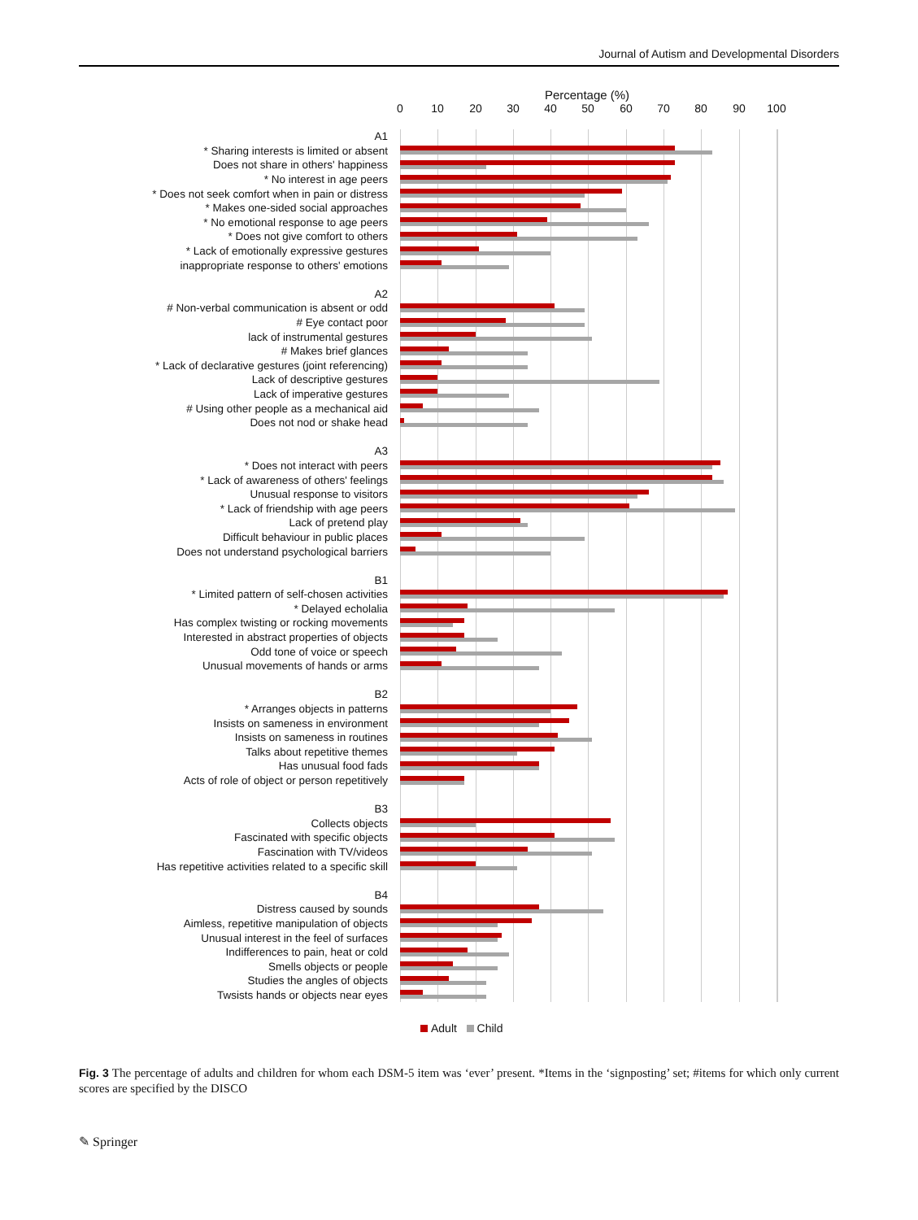Journal of Autism and Developmental Disorders
Percentage (%)
0 10 20 30 40 50 60 70 80 90 100
A1
* Sharing interests is limited or absent
Does not share in others' happiness
* No interest in age peers
* Does not seek comfort when in pain or distress
* Makes one-sided social approaches
* No emotional response to age peers
* Does not give comfort to others
* Lack of emotionally expressive gestures
inappropriate response to others' emotions
A2
# Non-verbal communication is absent or odd
# Eye contact poor
lack of instrumental gestures
# Makes brief glances
* Lack of declarative gestures (joint referencing)
Lack of descriptive gestures
Lack of imperative gestures
# Using other people as a mechanical aid
Does not nod or shake head
A3
* Does not interact with peers
* Lack of awareness of others' feelings
Unusual response to visitors
* Lack of friendship with age peers
Lack of pretend play
Difficult behaviour in public places
Does not understand psychological barriers
B1
* Limited pattern of self-chosen activities
* Delayed echolalia
Has complex twisting or rocking movements
Interested in abstract properties of objects
Odd tone of voice or speech
Unusual movements of hands or arms
B2
* Arranges objects in patterns
Insists on sameness in environment
Insists on sameness in routines
Talks about repetitive themes
Has unusual food fads
Acts of role of object or person repetitively
B3
Collects objects
Fascinated with specific objects
Fascination with TV/videos
Has repetitive activities related to a specific skill
B4
Distress caused by sounds
Aimless, repetitive manipulation of objects
Unusual interest in the feel of surfaces
Indifferences to pain, heat or cold
Smells objects or people
Studies the angles of objects
Twsists hands or objects near eyes
Adult Child
Fig. 3 The percentage of adults and children for whom each DSM-5 item was ‘ever’ present. *Items in the ‘signposting’ set; #items for which only current scores are specified by the DISCO
✎ Springer